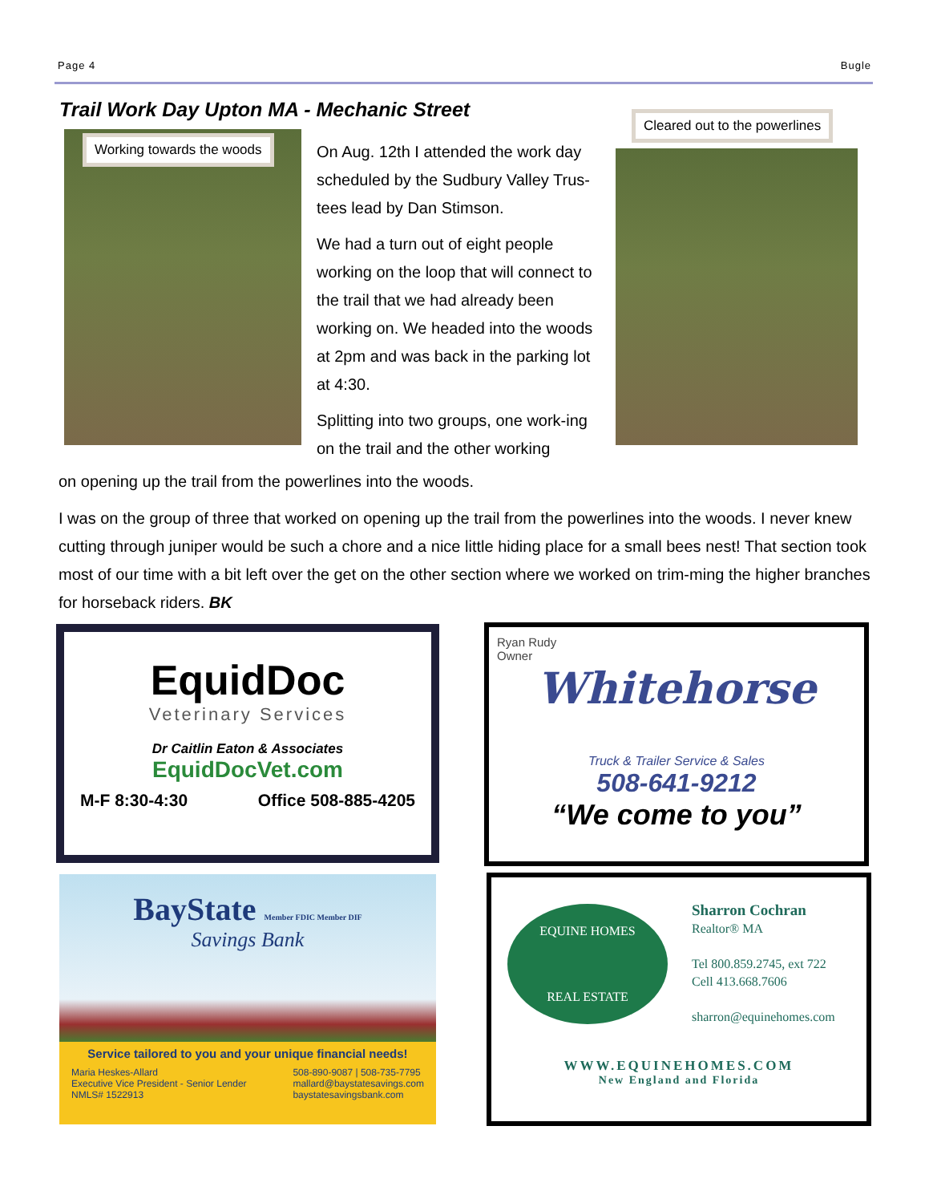Page 4 Bugle
Trail Work Day Upton MA - Mechanic Street
Working towards the woods
Cleared out to the powerlines
On Aug. 12th I attended the work day scheduled by the Sudbury Valley Trus-tees lead by Dan Stimson.
We had a turn out of eight people working on the loop that will connect to the trail that we had already been working on. We headed into the woods at 2pm and was back in the parking lot at 4:30.
Splitting into two groups, one work-ing on the trail and the other working
on opening up the trail from the powerlines into the woods.
I was on the group of three that worked on opening up the trail from the powerlines into the woods. I never knew cutting through juniper would be such a chore and a nice little hiding place for a small bees nest! That section took most of our time with a bit left over the get on the other section where we worked on trim-ming the higher branches for horseback riders. BK
EquidDoc
Veterinary Services
Dr Caitlin Eaton & Associates
EquidDocVet.com
M-F 8:30-4:30 Office 508-885-4205
Ryan Rudy
Owner
Whitehorse
Truck & Trailer Service & Sales
508-641-9212
“We come to you”
BayState Member FDIC Member DIF
Savings Bank
Service tailored to you and your unique financial needs!
Maria Heskes-Allard
Executive Vice President - Senior Lender
NMLS# 1522913
508-890-9087 | 508-735-7795
mallard@baystatesavings.com
baystatesavingsbank.com
EQUINE HOMES
REAL ESTATE
Sharron Cochran
Realtor® MA
Tel 800.859.2745, ext 722
Cell 413.668.7606
sharron@equinehomes.com
WWW.EQUINEHOMES.COM
New England and Florida